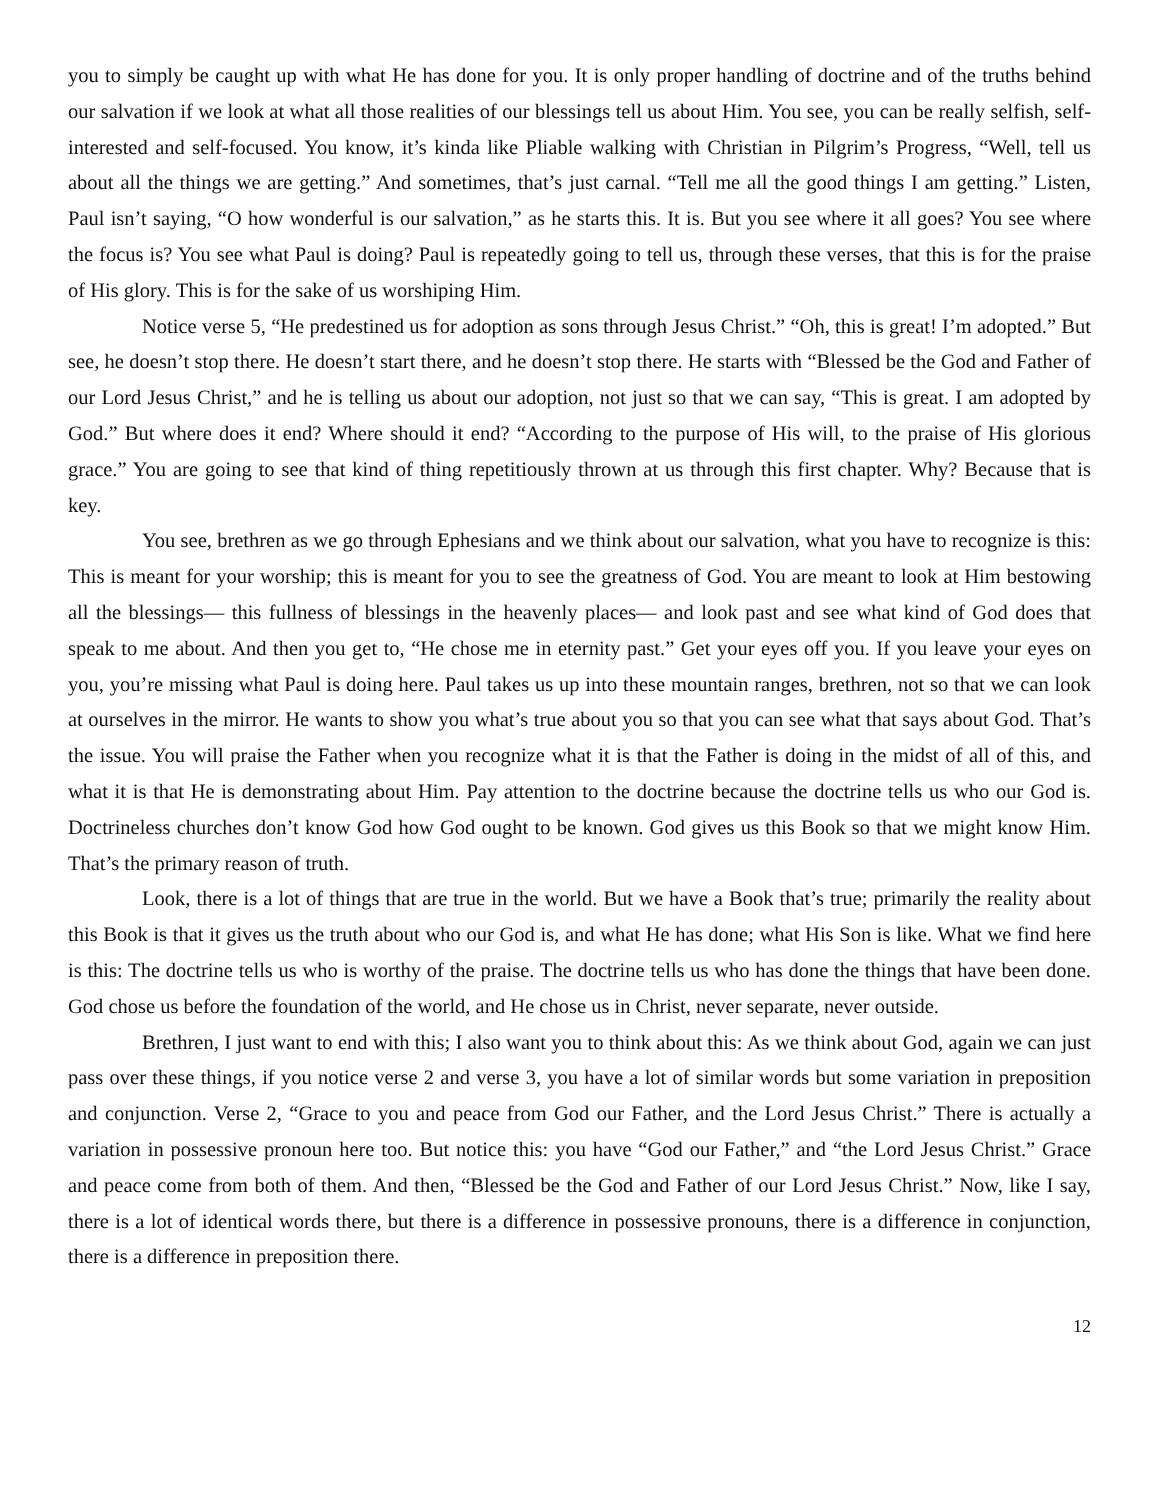you to simply be caught up with what He has done for you. It is only proper handling of doctrine and of the truths behind our salvation if we look at what all those realities of our blessings tell us about Him. You see, you can be really selfish, self-interested and self-focused. You know, it’s kinda like Pliable walking with Christian in Pilgrim’s Progress, “Well, tell us about all the things we are getting.” And sometimes, that’s just carnal. “Tell me all the good things I am getting.” Listen, Paul isn’t saying, “O how wonderful is our salvation,” as he starts this. It is. But you see where it all goes? You see where the focus is? You see what Paul is doing? Paul is repeatedly going to tell us, through these verses, that this is for the praise of His glory. This is for the sake of us worshiping Him.
Notice verse 5, “He predestined us for adoption as sons through Jesus Christ.” “Oh, this is great! I’m adopted.” But see, he doesn’t stop there. He doesn’t start there, and he doesn’t stop there. He starts with “Blessed be the God and Father of our Lord Jesus Christ,” and he is telling us about our adoption, not just so that we can say, “This is great. I am adopted by God.” But where does it end? Where should it end? “According to the purpose of His will, to the praise of His glorious grace.” You are going to see that kind of thing repetitiously thrown at us through this first chapter. Why? Because that is key.
You see, brethren as we go through Ephesians and we think about our salvation, what you have to recognize is this: This is meant for your worship; this is meant for you to see the greatness of God. You are meant to look at Him bestowing all the blessings— this fullness of blessings in the heavenly places— and look past and see what kind of God does that speak to me about. And then you get to, “He chose me in eternity past.” Get your eyes off you. If you leave your eyes on you, you’re missing what Paul is doing here. Paul takes us up into these mountain ranges, brethren, not so that we can look at ourselves in the mirror. He wants to show you what’s true about you so that you can see what that says about God. That’s the issue. You will praise the Father when you recognize what it is that the Father is doing in the midst of all of this, and what it is that He is demonstrating about Him. Pay attention to the doctrine because the doctrine tells us who our God is. Doctrineless churches don’t know God how God ought to be known. God gives us this Book so that we might know Him. That’s the primary reason of truth.
Look, there is a lot of things that are true in the world. But we have a Book that’s true; primarily the reality about this Book is that it gives us the truth about who our God is, and what He has done; what His Son is like. What we find here is this: The doctrine tells us who is worthy of the praise. The doctrine tells us who has done the things that have been done. God chose us before the foundation of the world, and He chose us in Christ, never separate, never outside.
Brethren, I just want to end with this; I also want you to think about this: As we think about God, again we can just pass over these things, if you notice verse 2 and verse 3, you have a lot of similar words but some variation in preposition and conjunction. Verse 2, “Grace to you and peace from God our Father, and the Lord Jesus Christ.” There is actually a variation in possessive pronoun here too. But notice this: you have “God our Father,” and “the Lord Jesus Christ.” Grace and peace come from both of them. And then, “Blessed be the God and Father of our Lord Jesus Christ.” Now, like I say, there is a lot of identical words there, but there is a difference in possessive pronouns, there is a difference in conjunction, there is a difference in preposition there.
12